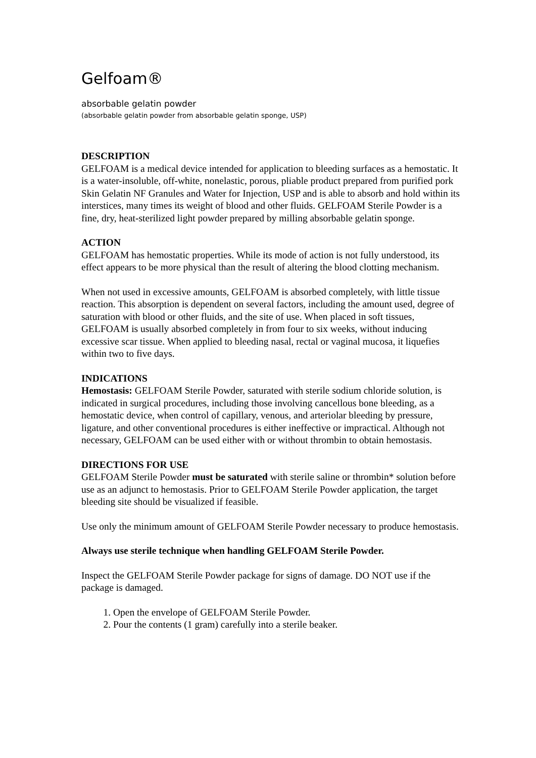Gelfoam®
absorbable gelatin powder
(absorbable gelatin powder from absorbable gelatin sponge, USP)
DESCRIPTION
GELFOAM is a medical device intended for application to bleeding surfaces as a hemostatic. It is a water-insoluble, off-white, nonelastic, porous, pliable product prepared from purified pork Skin Gelatin NF Granules and Water for Injection, USP and is able to absorb and hold within its interstices, many times its weight of blood and other fluids. GELFOAM Sterile Powder is a fine, dry, heat-sterilized light powder prepared by milling absorbable gelatin sponge.
ACTION
GELFOAM has hemostatic properties. While its mode of action is not fully understood, its effect appears to be more physical than the result of altering the blood clotting mechanism.
When not used in excessive amounts, GELFOAM is absorbed completely, with little tissue reaction. This absorption is dependent on several factors, including the amount used, degree of saturation with blood or other fluids, and the site of use. When placed in soft tissues, GELFOAM is usually absorbed completely in from four to six weeks, without inducing excessive scar tissue. When applied to bleeding nasal, rectal or vaginal mucosa, it liquefies within two to five days.
INDICATIONS
Hemostasis: GELFOAM Sterile Powder, saturated with sterile sodium chloride solution, is indicated in surgical procedures, including those involving cancellous bone bleeding, as a hemostatic device, when control of capillary, venous, and arteriolar bleeding by pressure, ligature, and other conventional procedures is either ineffective or impractical. Although not necessary, GELFOAM can be used either with or without thrombin to obtain hemostasis.
DIRECTIONS FOR USE
GELFOAM Sterile Powder must be saturated with sterile saline or thrombin* solution before use as an adjunct to hemostasis. Prior to GELFOAM Sterile Powder application, the target bleeding site should be visualized if feasible.
Use only the minimum amount of GELFOAM Sterile Powder necessary to produce hemostasis.
Always use sterile technique when handling GELFOAM Sterile Powder.
Inspect the GELFOAM Sterile Powder package for signs of damage. DO NOT use if the package is damaged.
1. Open the envelope of GELFOAM Sterile Powder.
2. Pour the contents (1 gram) carefully into a sterile beaker.